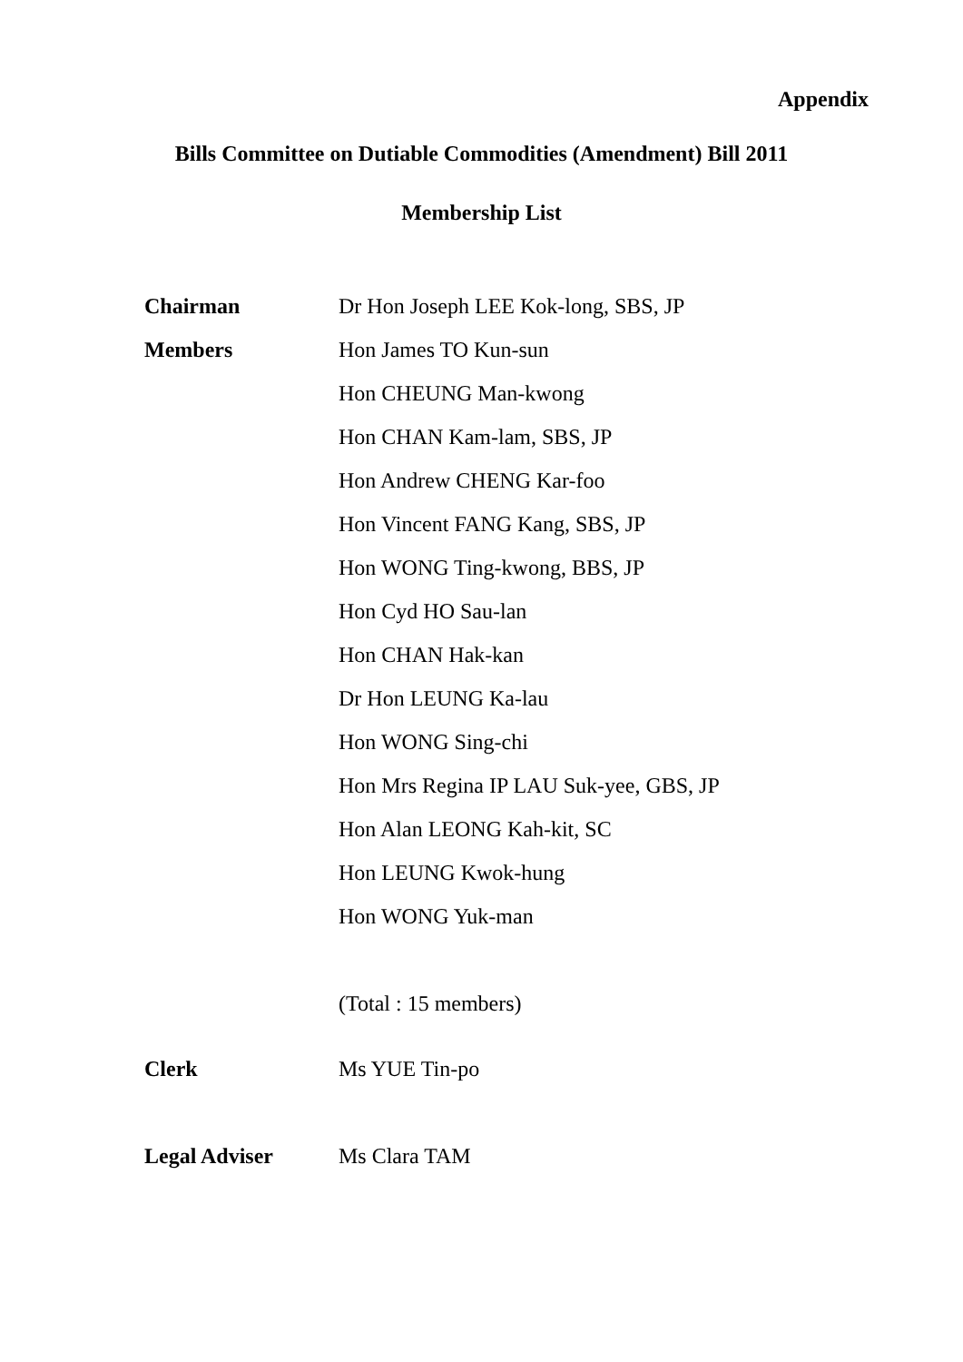Appendix
Bills Committee on Dutiable Commodities (Amendment) Bill 2011
Membership List
Chairman Dr Hon Joseph LEE Kok-long, SBS, JP
Members Hon James TO Kun-sun
Hon CHEUNG Man-kwong
Hon CHAN Kam-lam, SBS, JP
Hon Andrew CHENG Kar-foo
Hon Vincent FANG Kang, SBS, JP
Hon WONG Ting-kwong, BBS, JP
Hon Cyd HO Sau-lan
Hon CHAN Hak-kan
Dr Hon LEUNG Ka-lau
Hon WONG Sing-chi
Hon Mrs Regina IP LAU Suk-yee, GBS, JP
Hon Alan LEONG Kah-kit, SC
Hon LEUNG Kwok-hung
Hon WONG Yuk-man
(Total : 15 members)
Clerk Ms YUE Tin-po
Legal Adviser Ms Clara TAM